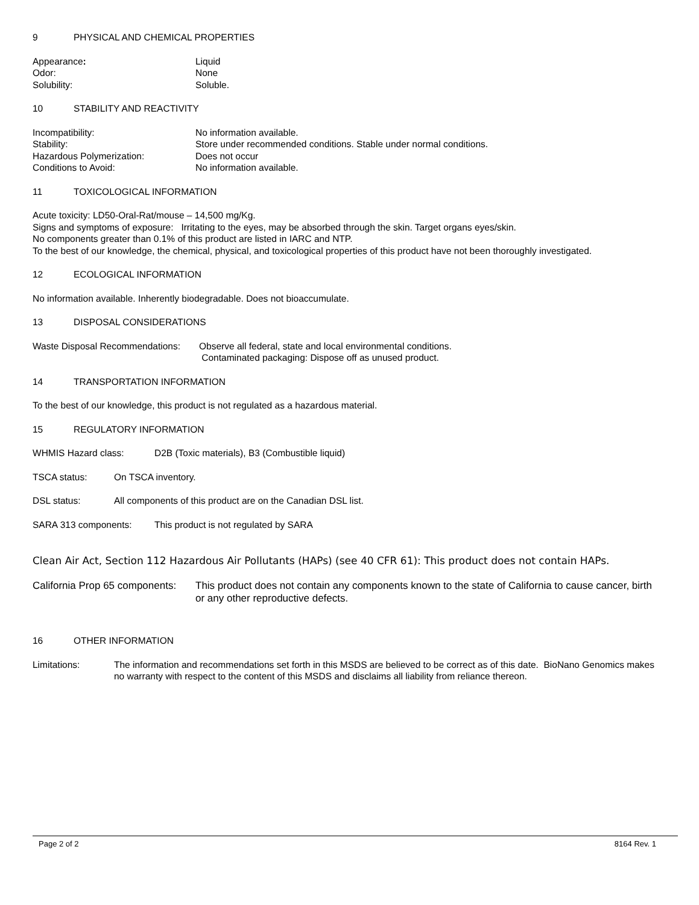9 PHYSICAL AND CHEMICAL PROPERTIES
Appearance: Liquid
Odor: None
Solubility: Soluble.
10 STABILITY AND REACTIVITY
Incompatibility: No information available.
Stability: Store under recommended conditions. Stable under normal conditions.
Hazardous Polymerization: Does not occur
Conditions to Avoid: No information available.
11 TOXICOLOGICAL INFORMATION
Acute toxicity: LD50-Oral-Rat/mouse – 14,500 mg/Kg.
Signs and symptoms of exposure: Irritating to the eyes, may be absorbed through the skin. Target organs eyes/skin.
No components greater than 0.1% of this product are listed in IARC and NTP.
To the best of our knowledge, the chemical, physical, and toxicological properties of this product have not been thoroughly investigated.
12 ECOLOGICAL INFORMATION
No information available. Inherently biodegradable. Does not bioaccumulate.
13 DISPOSAL CONSIDERATIONS
Waste Disposal Recommendations:
Observe all federal, state and local environmental conditions.
Contaminated packaging: Dispose off as unused product.
14 TRANSPORTATION INFORMATION
To the best of our knowledge, this product is not regulated as a hazardous material.
15 REGULATORY INFORMATION
WHMIS Hazard class: D2B (Toxic materials), B3 (Combustible liquid)
TSCA status: On TSCA inventory.
DSL status: All components of this product are on the Canadian DSL list.
SARA 313 components: This product is not regulated by SARA
Clean Air Act, Section 112 Hazardous Air Pollutants (HAPs) (see 40 CFR 61): This product does not contain HAPs.
California Prop 65 components:
This product does not contain any components known to the state of California to cause cancer, birth or any other reproductive defects.
16 OTHER INFORMATION
Limitations: The information and recommendations set forth in this MSDS are believed to be correct as of this date. BioNano Genomics makes no warranty with respect to the content of this MSDS and disclaims all liability from reliance thereon.
Page 2 of 2 8164 Rev. 1